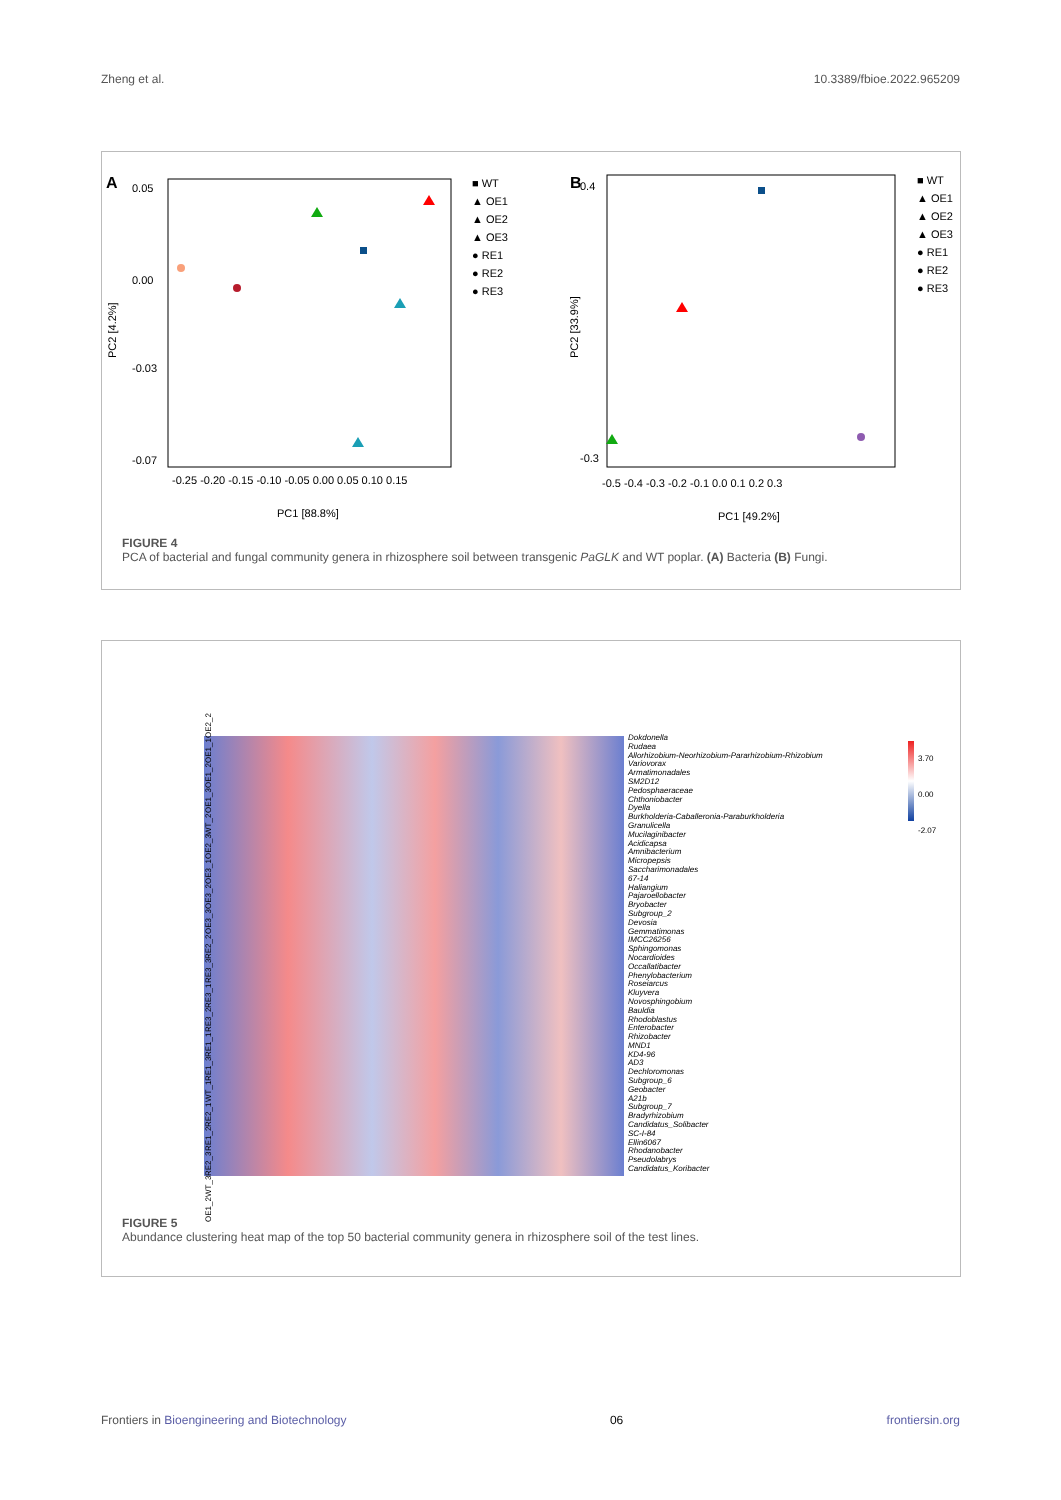Zheng et al. 10.3389/fbioe.2022.965209
A
0.05
-0.03
-0.07
0.00
PC2 [4.2%]
-0.25 -0.20 -0.15 -0.10 -0.05 0.00 0.05 0.10 0.15
PC1 [88.8%]
B
0.4
-0.3
PC2 [33.9%]
-0.5 -0.4 -0.3 -0.2 -0.1 0.0 0.1 0.2 0.3
PC1 [49.2%]
■ WT
▲ OE1
▲ OE2
▲ OE3
● RE1
● RE2
● RE3
■ WT
▲ OE1
▲ OE2
▲ OE3
● RE1
● RE2
● RE3
FIGURE 4
PCA of bacterial and fungal community genera in rhizosphere soil between transgenic PaGLK and WT poplar. (A) Bacteria (B) Fungi.
OE1_2 WT_3 RE2_3 RE1_2 RE2_1 WT_1 RE1_3 RE1_1 RE3_2 RE3_1 RE3_3 RE2_2 OE3_3 OE3_2 OE3_1 OE2_3 WT_2 OE1_3 OE1_2 OE1_1 OE2_2
Dokdonella
Rudaea
Allorhizobium-Neorhizobium-Pararhizobium-Rhizobium
Variovorax
Armatimonadales
SM2D12
Pedosphaeraceae
Chthoniobacter
Dyella
Burkholderia-Caballeronia-Paraburkholderia
Granulicella
Mucilaginibacter
Acidicapsa
Amnibacterium
Micropepsis
Saccharimonadales
67-14
Haliangium
Pajaroellobacter
Bryobacter
Subgroup_2
Devosia
Gemmatimonas
IMCC26256
Sphingomonas
Nocardioides
Occallatibacter
Phenylobacterium
Roseiarcus
Kluyvera
Novosphingobium
Bauldia
Rhodoblastus
Enterobacter
Rhizobacter
MND1
KD4-96
AD3
Dechloromonas
Subgroup_6
Geobacter
A21b
Subgroup_7
Bradyrhizobium
Candidatus_Solibacter
SC-I-84
Ellin6067
Rhodanobacter
Pseudolabrys
Candidatus_Koribacter
3.70
0.00
-2.07
FIGURE 5
Abundance clustering heat map of the top 50 bacterial community genera in rhizosphere soil of the test lines.
Frontiers in Bioengineering and Biotechnology 06 frontiersin.org